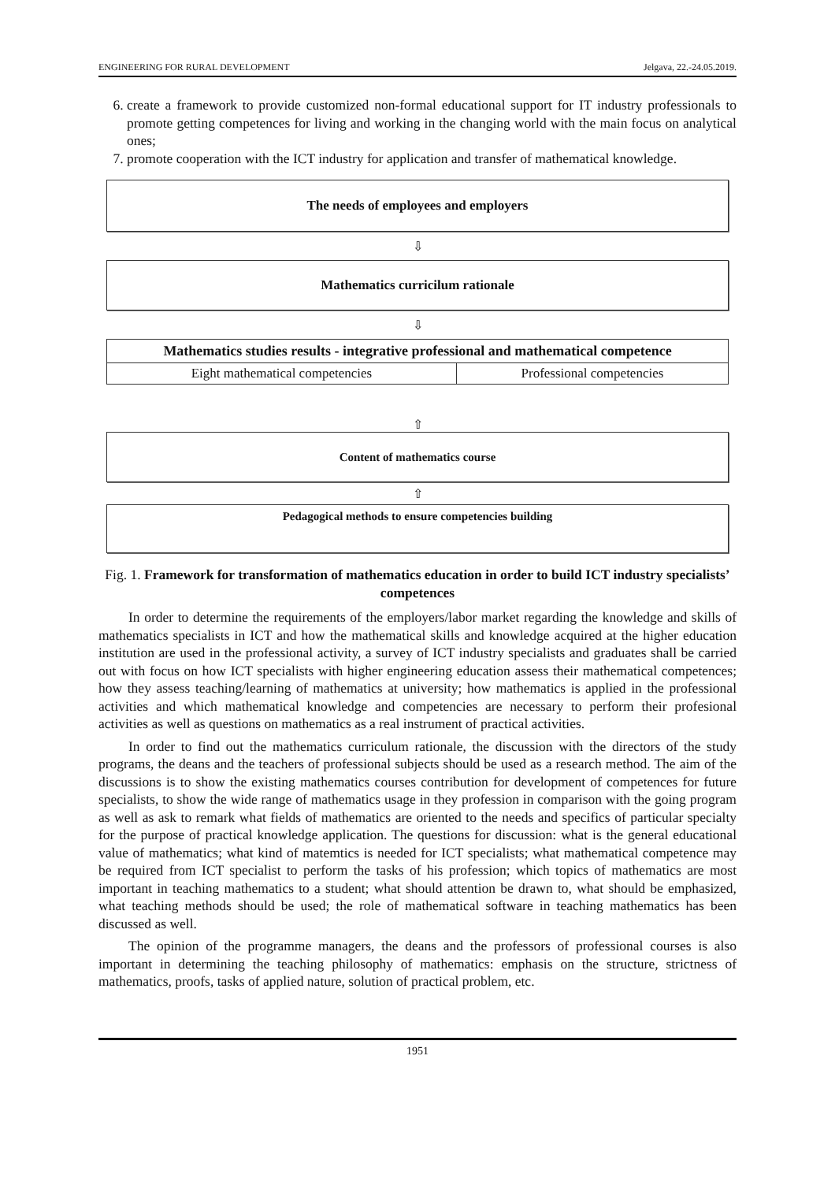ENGINEERING FOR RURAL DEVELOPMENT Jelgava, 22.-24.05.2019.
6. create a framework to provide customized non-formal educational support for IT industry professionals to promote getting competences for living and working in the changing world with the main focus on analytical ones;
7. promote cooperation with the ICT industry for application and transfer of mathematical knowledge.
The needs of employees and employers
⇩
Mathematics curricilum rationale
⇩
| Mathematics studies results - integrative professional and mathematical competence | |
| Eight mathematical competencies | Professional competencies |
⇧
Content of mathematics course
⇧
Pedagogical methods to ensure competencies building
Fig. 1. Framework for transformation of mathematics education in order to build ICT industry specialists’ competences
In order to determine the requirements of the employers/labor market regarding the knowledge and skills of mathematics specialists in ICT and how the mathematical skills and knowledge acquired at the higher education institution are used in the professional activity, a survey of ICT industry specialists and graduates shall be carried out with focus on how ICT specialists with higher engineering education assess their mathematical competences; how they assess teaching/learning of mathematics at university; how mathematics is applied in the professional activities and which mathematical knowledge and competencies are necessary to perform their profesional activities as well as questions on mathematics as a real instrument of practical activities.
In order to find out the mathematics curriculum rationale, the discussion with the directors of the study programs, the deans and the teachers of professional subjects should be used as a research method. The aim of the discussions is to show the existing mathematics courses contribution for development of competences for future specialists, to show the wide range of mathematics usage in they profession in comparison with the going program as well as ask to remark what fields of mathematics are oriented to the needs and specifics of particular specialty for the purpose of practical knowledge application. The questions for discussion: what is the general educational value of mathematics; what kind of matemtics is needed for ICT specialists; what mathematical competence may be required from ICT specialist to perform the tasks of his profession; which topics of mathematics are most important in teaching mathematics to a student; what should attention be drawn to, what should be emphasized, what teaching methods should be used; the role of mathematical software in teaching mathematics has been discussed as well.
The opinion of the programme managers, the deans and the professors of professional courses is also important in determining the teaching philosophy of mathematics: emphasis on the structure, strictness of mathematics, proofs, tasks of applied nature, solution of practical problem, etc.
1951